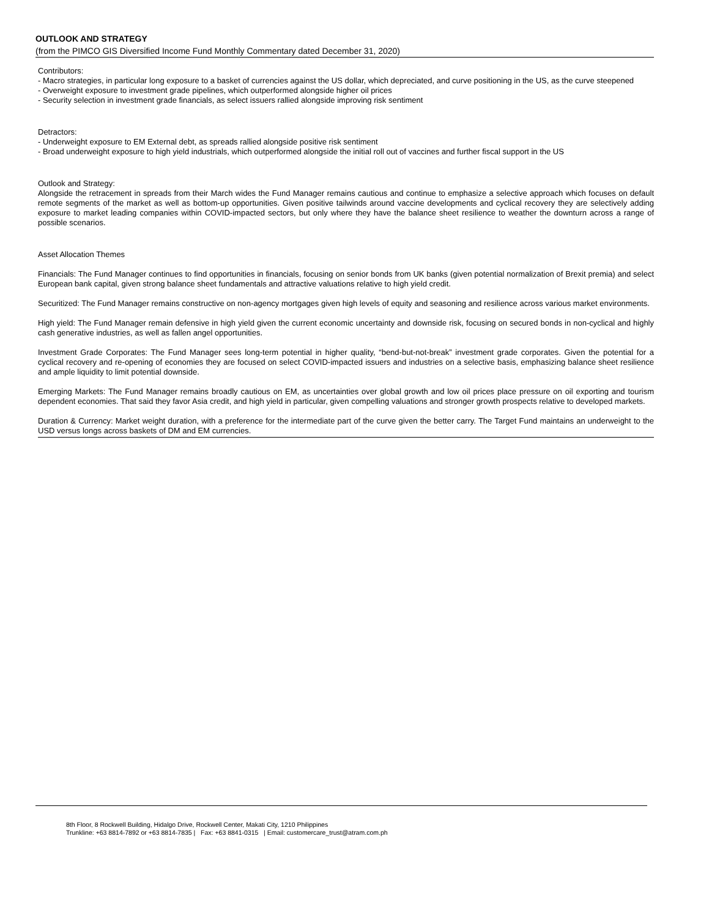OUTLOOK AND STRATEGY
(from the PIMCO GIS Diversified Income Fund Monthly Commentary dated December 31, 2020)
Contributors:
- Macro strategies, in particular long exposure to a basket of currencies against the US dollar, which depreciated, and curve positioning in the US, as the curve steepened
- Overweight exposure to investment grade pipelines, which outperformed alongside higher oil prices
- Security selection in investment grade financials, as select issuers rallied alongside improving risk sentiment
Detractors:
- Underweight exposure to EM External debt, as spreads rallied alongside positive risk sentiment
- Broad underweight exposure to high yield industrials, which outperformed alongside the initial roll out of vaccines and further fiscal support in the US
Outlook and Strategy:
Alongside the retracement in spreads from their March wides the Fund Manager remains cautious and continue to emphasize a selective approach which focuses on default remote segments of the market as well as bottom-up opportunities. Given positive tailwinds around vaccine developments and cyclical recovery they are selectively adding exposure to market leading companies within COVID-impacted sectors, but only where they have the balance sheet resilience to weather the downturn across a range of possible scenarios.
Asset Allocation Themes
Financials: The Fund Manager continues to find opportunities in financials, focusing on senior bonds from UK banks (given potential normalization of Brexit premia) and select European bank capital, given strong balance sheet fundamentals and attractive valuations relative to high yield credit.
Securitized: The Fund Manager remains constructive on non-agency mortgages given high levels of equity and seasoning and resilience across various market environments.
High yield: The Fund Manager remain defensive in high yield given the current economic uncertainty and downside risk, focusing on secured bonds in non-cyclical and highly cash generative industries, as well as fallen angel opportunities.
Investment Grade Corporates: The Fund Manager sees long-term potential in higher quality, “bend-but-not-break” investment grade corporates. Given the potential for a cyclical recovery and re-opening of economies they are focused on select COVID-impacted issuers and industries on a selective basis, emphasizing balance sheet resilience and ample liquidity to limit potential downside.
Emerging Markets: The Fund Manager remains broadly cautious on EM, as uncertainties over global growth and low oil prices place pressure on oil exporting and tourism dependent economies. That said they favor Asia credit, and high yield in particular, given compelling valuations and stronger growth prospects relative to developed markets.
Duration & Currency: Market weight duration, with a preference for the intermediate part of the curve given the better carry. The Target Fund maintains an underweight to the USD versus longs across baskets of DM and EM currencies.
8th Floor, 8 Rockwell Building, Hidalgo Drive, Rockwell Center, Makati City, 1210 Philippines
Trunkline: +63 8814-7892 or +63 8814-7835 | Fax: +63 8841-0315 | Email: customercare_trust@atram.com.ph